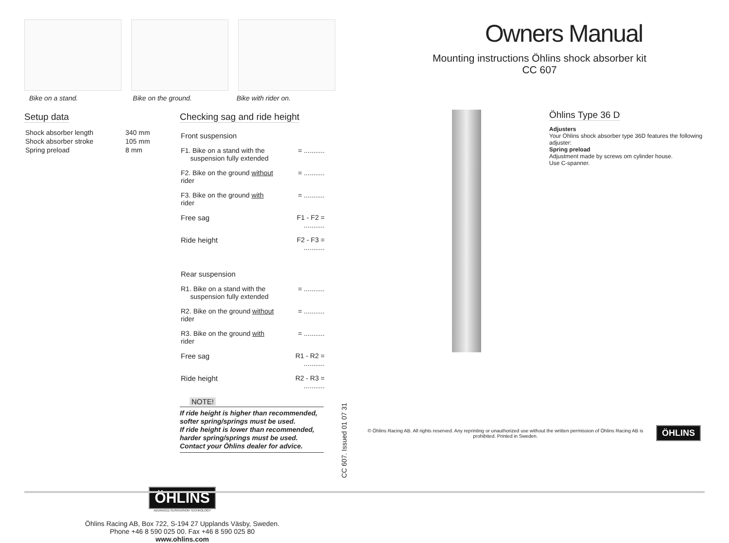Bike on a stand. Bike on the ground. Bike with rider on.
Setup data
| Shock absorber length | 340 mm |
| Shock absorber stroke | 105 mm |
| Spring preload | 8 mm |
Checking sag and ride height
| Front suspension | |
| F1. Bike on a stand with the suspension fully extended | = ........... |
| F2. Bike on the ground without rider | = ........... |
| F3. Bike on the ground with rider | = ........... |
| Free sag | F1 - F2 = ........... |
| Ride height | F2 - F3 = ........... |
| Rear suspension | |
| R1. Bike on a stand with the suspension fully extended | = ........... |
| R2. Bike on the ground without rider | = ........... |
| R3. Bike on the ground with rider | = ........... |
| Free sag | R1 - R2 = ........... |
| Ride height | R2 - R3 = ........... |
NOTE!
If ride height is higher than recommended, softer spring/springs must be used.
If ride height is lower than recommended, harder spring/springs must be used.
Contact your Öhlins dealer for advice.
ÖHLINS
ADVANCED SUSPENSION TECHNOLOGY
Öhlins Racing AB, Box 722, S-194 27 Upplands Väsby, Sweden.
Phone +46 8 590 025 00. Fax +46 8 590 025 80
www.ohlins.com
CC 607. Issued 01 07 31
Owners Manual
Mounting instructions Öhlins shock absorber kit
CC 607
Öhlins Type 36 D
Adjusters
Your Öhlins shock absorber type 36D features the following adjuster:
Spring preload
Adjustment made by screws om cylinder house.
Use C-spanner.
© Öhlins Racing AB. All rights reserved. Any reprinting or unauthorized use without the written permission of Öhlins Racing AB is prohibited. Printed in Sweden.
ÖHLINS